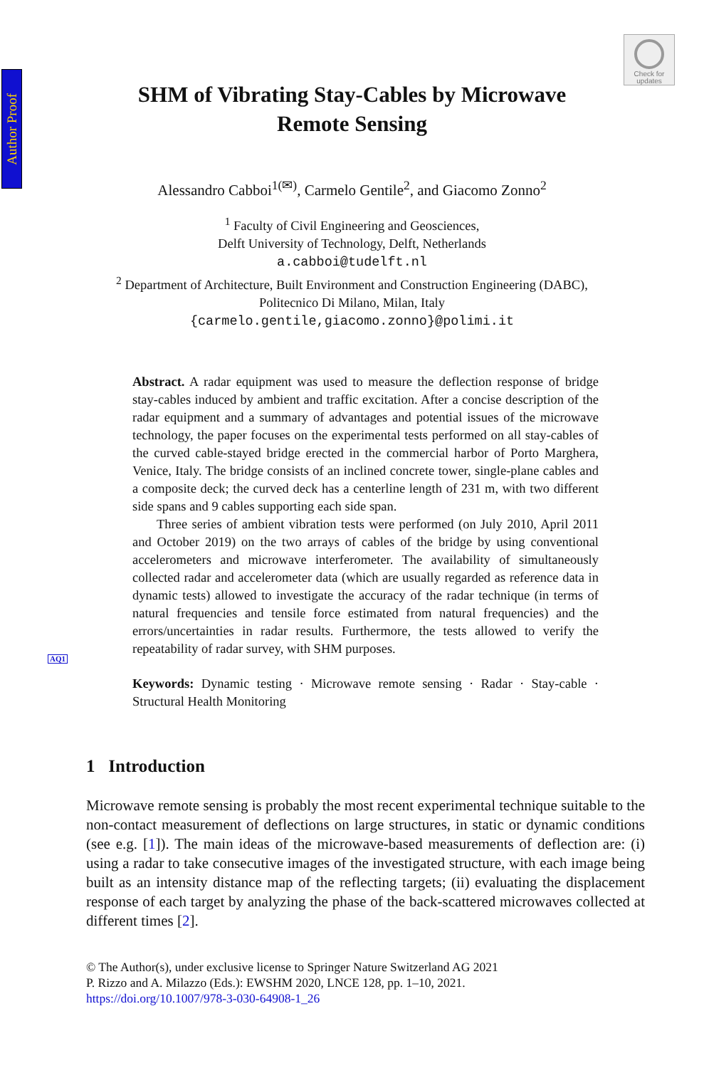Author Proof
Check for
updates
SHM of Vibrating Stay-Cables by Microwave
Remote Sensing
Alessandro Cabboi<sup>1(✉)</sup>, Carmelo Gentile<sup>2</sup>, and Giacomo Zonno<sup>2</sup>
<sup>1</sup> Faculty of Civil Engineering and Geosciences,
Delft University of Technology, Delft, Netherlands
a.cabboi@tudelft.nl
<sup>2</sup> Department of Architecture, Built Environment and Construction Engineering (DABC),
Politecnico Di Milano, Milan, Italy
{carmelo.gentile,giacomo.zonno}@polimi.it
Abstract. A radar equipment was used to measure the deflection response of bridge stay-cables induced by ambient and traffic excitation. After a concise description of the radar equipment and a summary of advantages and potential issues of the microwave technology, the paper focuses on the experimental tests performed on all stay-cables of the curved cable-stayed bridge erected in the commercial harbor of Porto Marghera, Venice, Italy. The bridge consists of an inclined concrete tower, single-plane cables and a composite deck; the curved deck has a centerline length of 231 m, with two different side spans and 9 cables supporting each side span.
Three series of ambient vibration tests were performed (on July 2010, April 2011 and October 2019) on the two arrays of cables of the bridge by using conventional accelerometers and microwave interferometer. The availability of simultaneously collected radar and accelerometer data (which are usually regarded as reference data in dynamic tests) allowed to investigate the accuracy of the radar technique (in terms of natural frequencies and tensile force estimated from natural frequencies) and the errors/uncertainties in radar results. Furthermore, the tests allowed to verify the repeatability of radar survey, with SHM purposes.
Keywords: Dynamic testing · Microwave remote sensing · Radar · Stay-cable · Structural Health Monitoring
AQ1
1 Introduction
Microwave remote sensing is probably the most recent experimental technique suitable to the non-contact measurement of deflections on large structures, in static or dynamic conditions (see e.g. [1]). The main ideas of the microwave-based measurements of deflection are: (i) using a radar to take consecutive images of the investigated structure, with each image being built as an intensity distance map of the reflecting targets; (ii) evaluating the displacement response of each target by analyzing the phase of the back-scattered microwaves collected at different times [2].
© The Author(s), under exclusive license to Springer Nature Switzerland AG 2021
P. Rizzo and A. Milazzo (Eds.): EWSHM 2020, LNCE 128, pp. 1–10, 2021.
https://doi.org/10.1007/978-3-030-64908-1_26